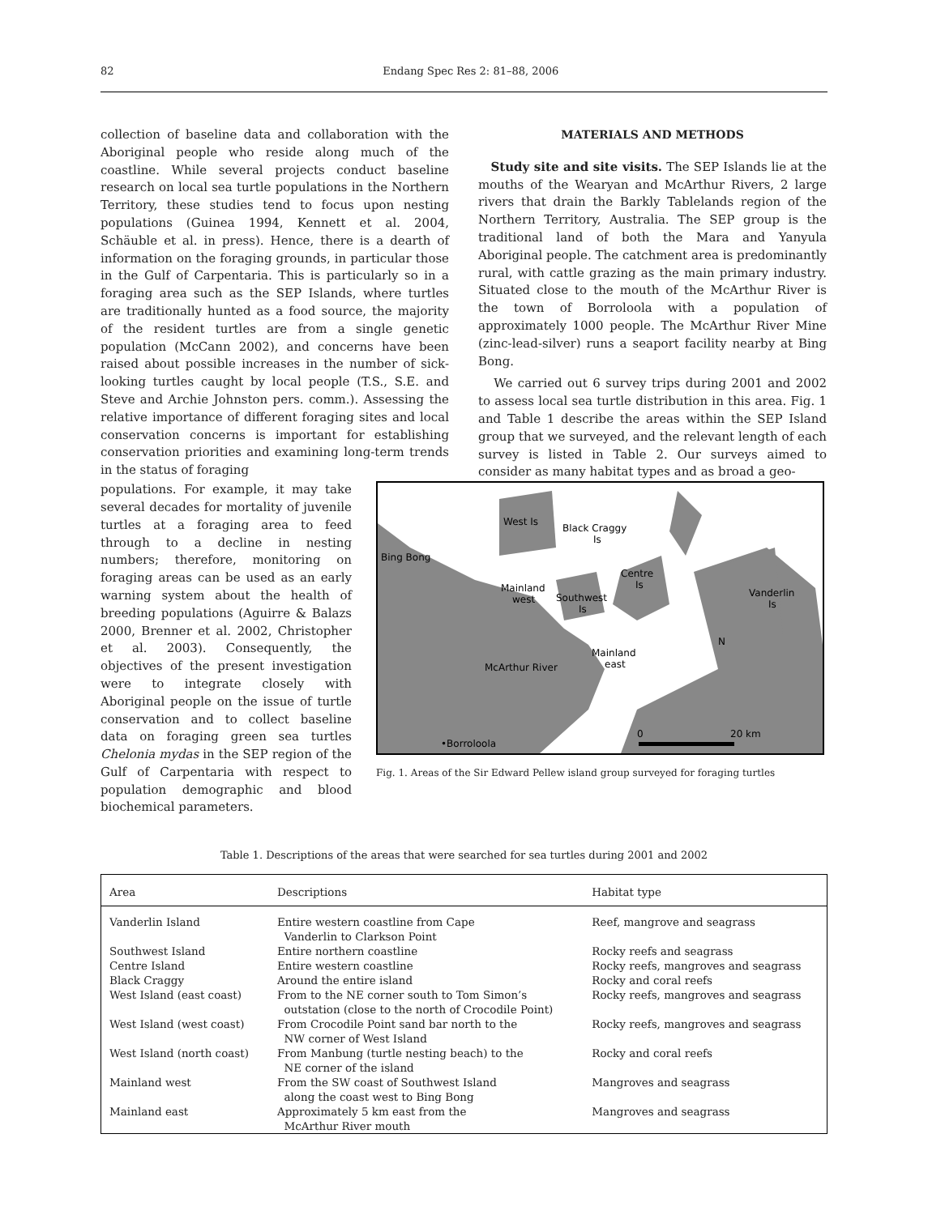82 Endang Spec Res 2: 81–88, 2006
collection of baseline data and collaboration with the Aboriginal people who reside along much of the coastline. While several projects conduct baseline research on local sea turtle populations in the Northern Territory, these studies tend to focus upon nesting populations (Guinea 1994, Kennett et al. 2004, Schäuble et al. in press). Hence, there is a dearth of information on the foraging grounds, in particular those in the Gulf of Carpentaria. This is particularly so in a foraging area such as the SEP Islands, where turtles are traditionally hunted as a food source, the majority of the resident turtles are from a single genetic population (McCann 2002), and concerns have been raised about possible increases in the number of sick-looking turtles caught by local people (T.S., S.E. and Steve and Archie Johnston pers. comm.). Assessing the relative importance of different foraging sites and local conservation concerns is important for establishing conservation priorities and examining long-term trends in the status of foraging
MATERIALS AND METHODS
Study site and site visits. The SEP Islands lie at the mouths of the Wearyan and McArthur Rivers, 2 large rivers that drain the Barkly Tablelands region of the Northern Territory, Australia. The SEP group is the traditional land of both the Mara and Yanyula Aboriginal people. The catchment area is predominantly rural, with cattle grazing as the main primary industry. Situated close to the mouth of the McArthur River is the town of Borroloola with a population of approximately 1000 people. The McArthur River Mine (zinc-lead-silver) runs a seaport facility nearby at Bing Bong.
We carried out 6 survey trips during 2001 and 2002 to assess local sea turtle distribution in this area. Fig. 1 and Table 1 describe the areas within the SEP Island group that we surveyed, and the relevant length of each survey is listed in Table 2. Our surveys aimed to consider as many habitat types and as broad a geo-
populations. For example, it may take several decades for mortality of juvenile turtles at a foraging area to feed through to a decline in nesting numbers; therefore, monitoring on foraging areas can be used as an early warning system about the health of breeding populations (Aguirre & Balazs 2000, Brenner et al. 2002, Christopher et al. 2003). Consequently, the objectives of the present investigation were to integrate closely with Aboriginal people on the issue of turtle conservation and to collect baseline data on foraging green sea turtles Chelonia mydas in the SEP region of the Gulf of Carpentaria with respect to population demographic and blood biochemical parameters.
West Is
Black Craggy
Is
Bing Bong
Centre
Is
Vanderlin
Is
Mainland
west
Southwest
Is
Mainland
east
McArthur River
N
0
20 km
•Borroloola
Fig. 1. Areas of the Sir Edward Pellew island group surveyed for foraging turtles
Table 1. Descriptions of the areas that were searched for sea turtles during 2001 and 2002
| Area | Descriptions | Habitat type |
| --- | --- | --- |
| Vanderlin Island | Entire western coastline from Cape Vanderlin to Clarkson Point | Reef, mangrove and seagrass |
| Southwest Island | Entire northern coastline | Rocky reefs and seagrass |
| Centre Island | Entire western coastline | Rocky reefs, mangroves and seagrass |
| Black Craggy | Around the entire island | Rocky and coral reefs |
| West Island (east coast) | From to the NE corner south to Tom Simon’s outstation (close to the north of Crocodile Point) | Rocky reefs, mangroves and seagrass |
| West Island (west coast) | From Crocodile Point sand bar north to the NW corner of West Island | Rocky reefs, mangroves and seagrass |
| West Island (north coast) | From Manbung (turtle nesting beach) to the NE corner of the island | Rocky and coral reefs |
| Mainland west | From the SW coast of Southwest Island along the coast west to Bing Bong | Mangroves and seagrass |
| Mainland east | Approximately 5 km east from the McArthur River mouth | Mangroves and seagrass |